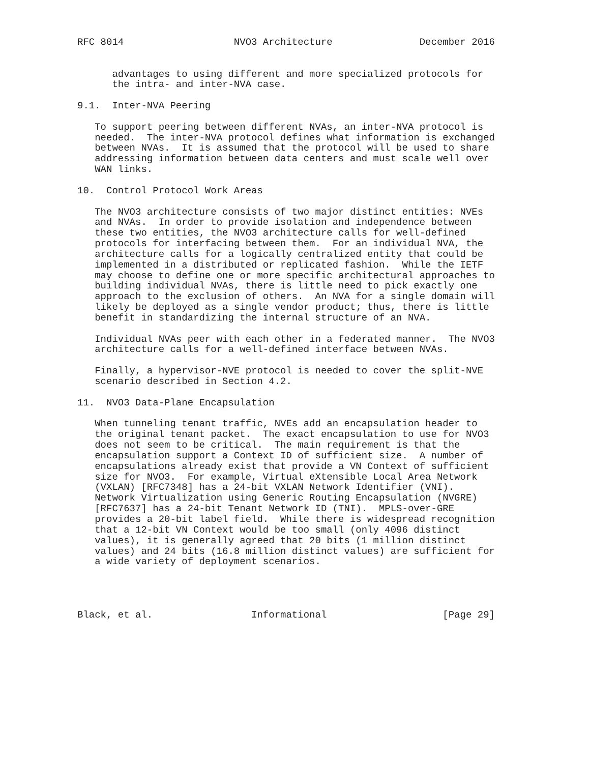RFC 8014                   NVO3 Architecture               December 2016


      advantages to using different and more specialized protocols for
      the intra- and inter-NVA case.

9.1.  Inter-NVA Peering

   To support peering between different NVAs, an inter-NVA protocol is
   needed.  The inter-NVA protocol defines what information is exchanged
   between NVAs.  It is assumed that the protocol will be used to share
   addressing information between data centers and must scale well over
   WAN links.

10.  Control Protocol Work Areas

   The NVO3 architecture consists of two major distinct entities: NVEs
   and NVAs.  In order to provide isolation and independence between
   these two entities, the NVO3 architecture calls for well-defined
   protocols for interfacing between them.  For an individual NVA, the
   architecture calls for a logically centralized entity that could be
   implemented in a distributed or replicated fashion.  While the IETF
   may choose to define one or more specific architectural approaches to
   building individual NVAs, there is little need to pick exactly one
   approach to the exclusion of others.  An NVA for a single domain will
   likely be deployed as a single vendor product; thus, there is little
   benefit in standardizing the internal structure of an NVA.

   Individual NVAs peer with each other in a federated manner.  The NVO3
   architecture calls for a well-defined interface between NVAs.

   Finally, a hypervisor-NVE protocol is needed to cover the split-NVE
   scenario described in Section 4.2.

11.  NVO3 Data-Plane Encapsulation

   When tunneling tenant traffic, NVEs add an encapsulation header to
   the original tenant packet.  The exact encapsulation to use for NVO3
   does not seem to be critical.  The main requirement is that the
   encapsulation support a Context ID of sufficient size.  A number of
   encapsulations already exist that provide a VN Context of sufficient
   size for NVO3.  For example, Virtual eXtensible Local Area Network
   (VXLAN) [RFC7348] has a 24-bit VXLAN Network Identifier (VNI).
   Network Virtualization using Generic Routing Encapsulation (NVGRE)
   [RFC7637] has a 24-bit Tenant Network ID (TNI).  MPLS-over-GRE
   provides a 20-bit label field.  While there is widespread recognition
   that a 12-bit VN Context would be too small (only 4096 distinct
   values), it is generally agreed that 20 bits (1 million distinct
   values) and 24 bits (16.8 million distinct values) are sufficient for
   a wide variety of deployment scenarios.




Black, et al.                 Informational                    [Page 29]